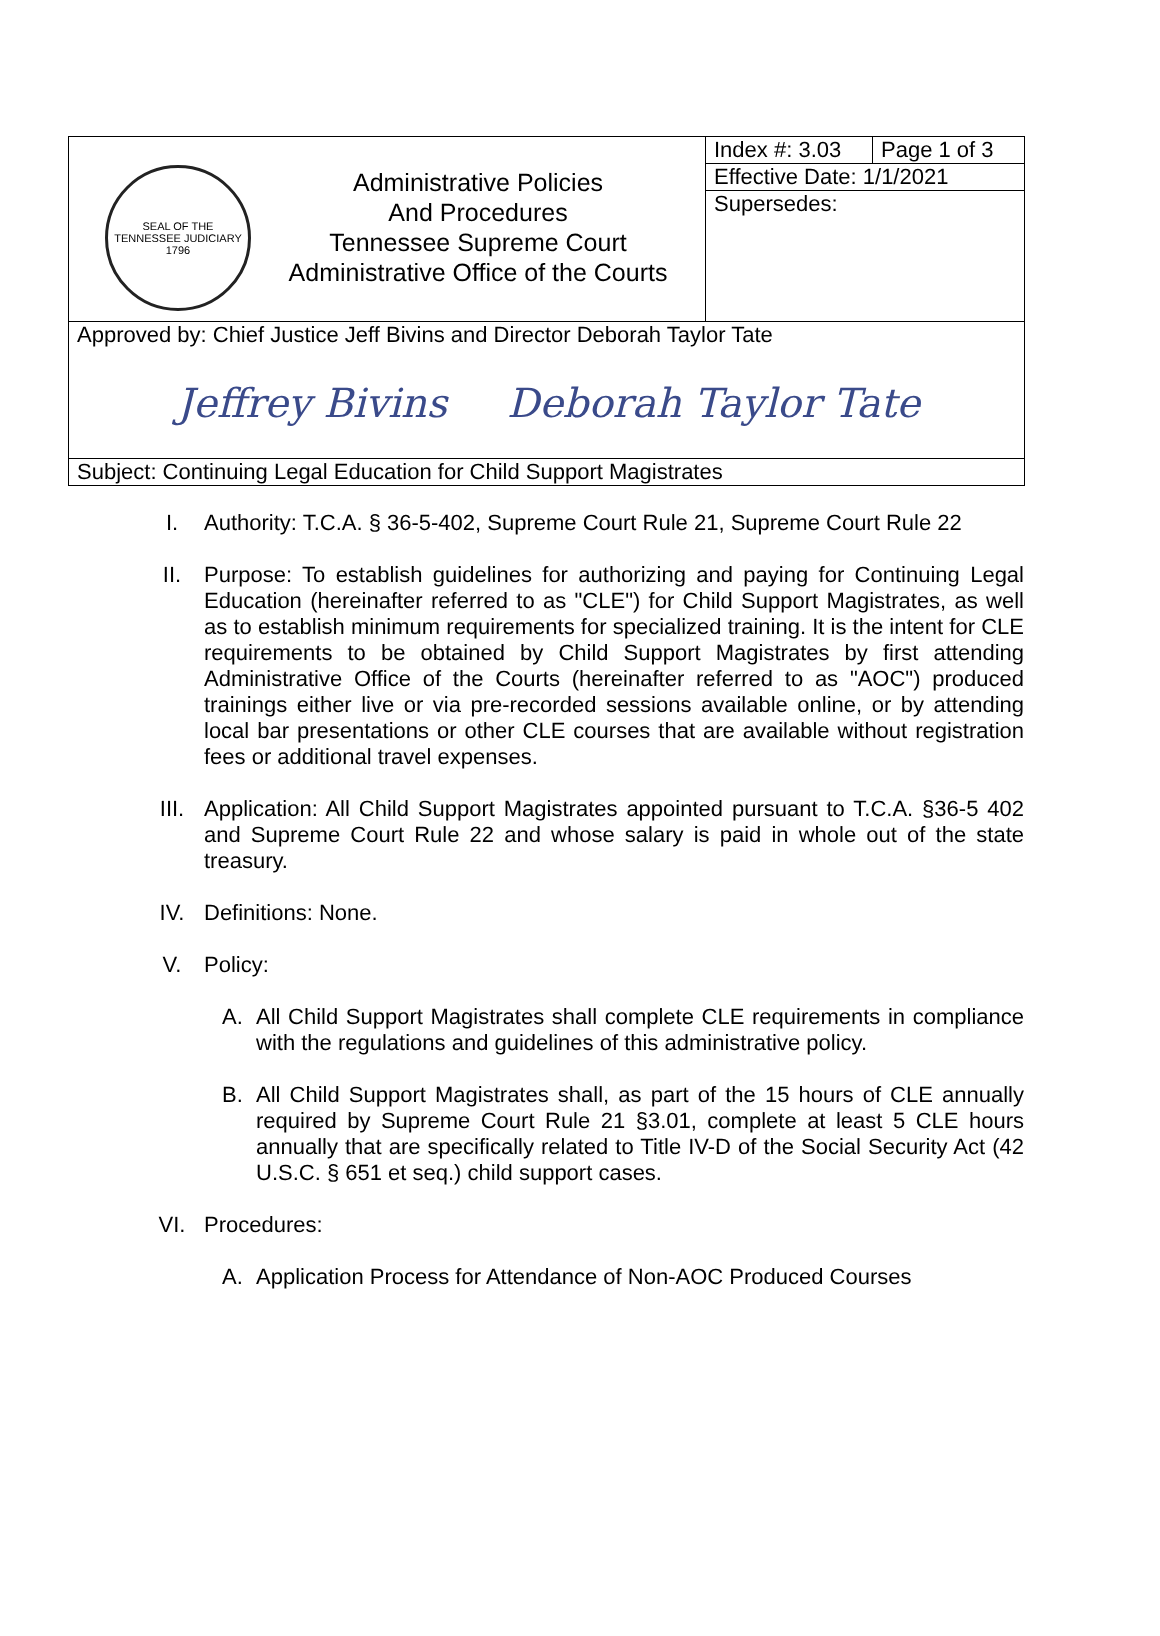| SEAL OF THE TENNESSEE JUDICIARY 1796 | Administrative Policies And Procedures Tennessee Supreme Court Administrative Office of the Courts | Index #: 3.03 | Page 1 of 3 |
| | | Effective Date: 1/1/2021 | |
| | | Supersedes: | |
| Approved by: Chief Justice Jeff Bivins and Director Deborah Taylor Tate Jeffrey Bivins Deborah Taylor Tate | | | |
| Subject: Continuing Legal Education for Child Support Magistrates | | | |
I. Authority: T.C.A. § 36-5-402, Supreme Court Rule 21, Supreme Court Rule 22
II. Purpose: To establish guidelines for authorizing and paying for Continuing Legal Education (hereinafter referred to as "CLE") for Child Support Magistrates, as well as to establish minimum requirements for specialized training. It is the intent for CLE requirements to be obtained by Child Support Magistrates by first attending Administrative Office of the Courts (hereinafter referred to as "AOC") produced trainings either live or via pre-recorded sessions available online, or by attending local bar presentations or other CLE courses that are available without registration fees or additional travel expenses.
III. Application: All Child Support Magistrates appointed pursuant to T.C.A. §36-5 402 and Supreme Court Rule 22 and whose salary is paid in whole out of the state treasury.
IV. Definitions: None.
V. Policy:
A. All Child Support Magistrates shall complete CLE requirements in compliance with the regulations and guidelines of this administrative policy.
B. All Child Support Magistrates shall, as part of the 15 hours of CLE annually required by Supreme Court Rule 21 §3.01, complete at least 5 CLE hours annually that are specifically related to Title IV-D of the Social Security Act (42 U.S.C. § 651 et seq.) child support cases.
VI. Procedures:
A. Application Process for Attendance of Non-AOC Produced Courses